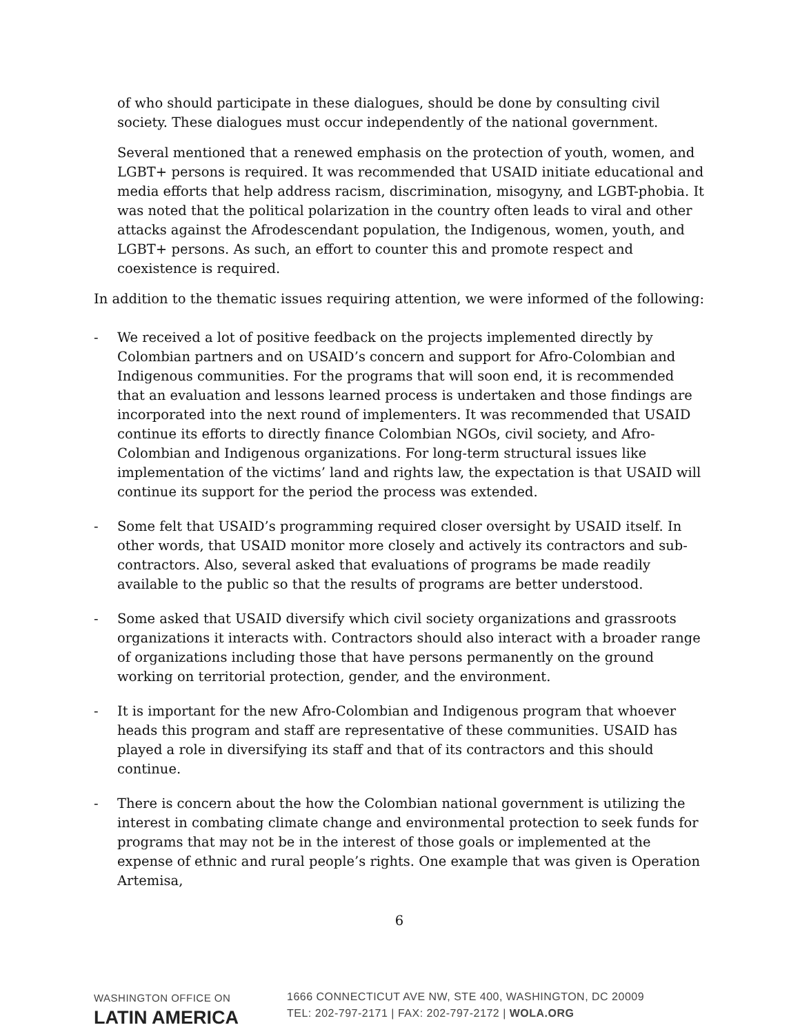of who should participate in these dialogues, should be done by consulting civil society. These dialogues must occur independently of the national government.
Several mentioned that a renewed emphasis on the protection of youth, women, and LGBT+ persons is required. It was recommended that USAID initiate educational and media efforts that help address racism, discrimination, misogyny, and LGBT-phobia. It was noted that the political polarization in the country often leads to viral and other attacks against the Afrodescendant population, the Indigenous, women, youth, and LGBT+ persons. As such, an effort to counter this and promote respect and coexistence is required.
In addition to the thematic issues requiring attention, we were informed of the following:
- We received a lot of positive feedback on the projects implemented directly by Colombian partners and on USAID’s concern and support for Afro-Colombian and Indigenous communities. For the programs that will soon end, it is recommended that an evaluation and lessons learned process is undertaken and those findings are incorporated into the next round of implementers. It was recommended that USAID continue its efforts to directly finance Colombian NGOs, civil society, and Afro-Colombian and Indigenous organizations. For long-term structural issues like implementation of the victims’ land and rights law, the expectation is that USAID will continue its support for the period the process was extended.
- Some felt that USAID’s programming required closer oversight by USAID itself. In other words, that USAID monitor more closely and actively its contractors and sub-contractors. Also, several asked that evaluations of programs be made readily available to the public so that the results of programs are better understood.
- Some asked that USAID diversify which civil society organizations and grassroots organizations it interacts with. Contractors should also interact with a broader range of organizations including those that have persons permanently on the ground working on territorial protection, gender, and the environment.
- It is important for the new Afro-Colombian and Indigenous program that whoever heads this program and staff are representative of these communities. USAID has played a role in diversifying its staff and that of its contractors and this should continue.
- There is concern about the how the Colombian national government is utilizing the interest in combating climate change and environmental protection to seek funds for programs that may not be in the interest of those goals or implemented at the expense of ethnic and rural people’s rights. One example that was given is Operation Artemisa,
6
WASHINGTON OFFICE ON
LATIN AMERICA
1666 CONNECTICUT AVE NW, STE 400, WASHINGTON, DC 20009
TEL: 202-797-2171 | FAX: 202-797-2172 | WOLA.ORG